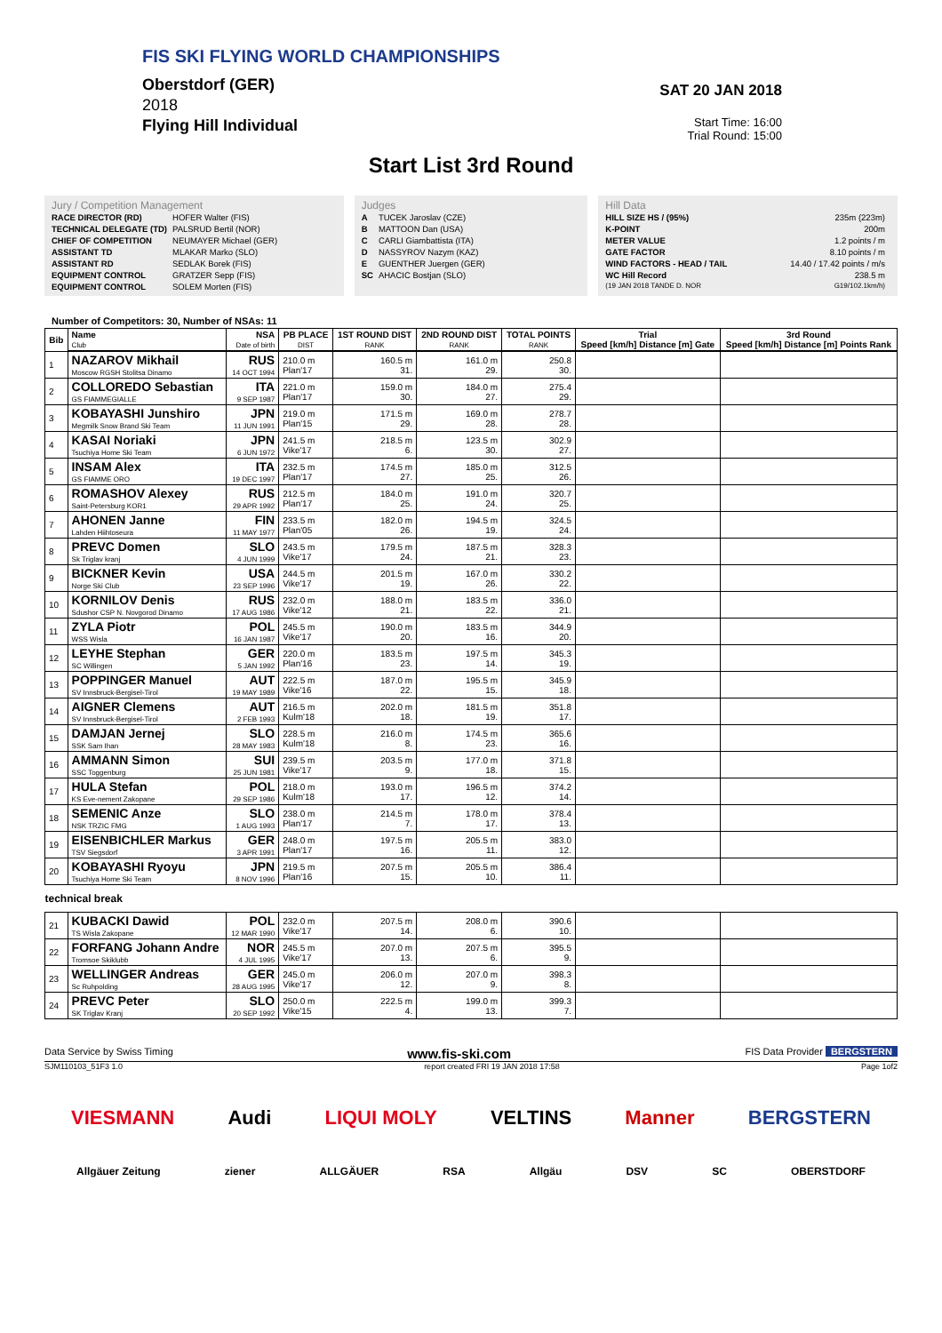FIS SKI FLYING WORLD CHAMPIONSHIPS
Oberstdorf (GER)
2018
Flying Hill Individual
SAT 20 JAN 2018
Start Time: 16:00
Trial Round: 15:00
Start List 3rd Round
Jury / Competition Management
| RACE DIRECTOR (RD) | HOFER Walter (FIS) |
| TECHNICAL DELEGATE (TD) | PALSRUD Bertil (NOR) |
| CHIEF OF COMPETITION | NEUMAYER Michael (GER) |
| ASSISTANT TD | MLAKAR Marko (SLO) |
| ASSISTANT RD | SEDLAK Borek (FIS) |
| EQUIPMENT CONTROL | GRATZER Sepp (FIS) |
| EQUIPMENT CONTROL | SOLEM Morten (FIS) |
Judges
| A | TUCEK Jaroslav (CZE) |
| B | MATTOON Dan (USA) |
| C | CARLI Giambattista (ITA) |
| D | NASSYROV Nazym (KAZ) |
| E | GUENTHER Juergen (GER) |
| SC | AHACIC Bostjan (SLO) |
Hill Data
| HILL SIZE HS / (95%) | 235m (223m) |
| K-POINT | 200m |
| METER VALUE | 1.2 points / m |
| GATE FACTOR | 8.10 points / m |
| WIND FACTORS - HEAD / TAIL | 14.40 / 17.42 points / m/s |
| WC Hill Record | 238.5 m |
| (19 JAN 2018 TANDE D. NOR | G19/102.1km/h) |
Number of Competitors: 30, Number of NSAs: 11
| Bib | Name Club | NSA Date of birth | PB PLACE DIST | 1ST ROUND DIST RANK | 2ND ROUND DIST RANK | TOTAL POINTS RANK | Trial Speed [km/h] Distance [m] Gate | 3rd Round Speed [km/h] Distance [m] Points Rank |
| --- | --- | --- | --- | --- | --- | --- | --- | --- |
| 1 | NAZAROV Mikhail Moscow RGSH Stolitsa Dinamo | RUS 14 OCT 1994 | 210.0 m Plan'17 | 160.5 m 31. | 161.0 m 29. | 250.8 30. | | |
| 2 | COLLOREDO Sebastian GS FIAMMEGIALLE | ITA 9 SEP 1987 | 221.0 m Plan'17 | 159.0 m 30. | 184.0 m 27. | 275.4 29. | | |
| 3 | KOBAYASHI Junshiro Megmilk Snow Brand Ski Team | JPN 11 JUN 1991 | 219.0 m Plan'15 | 171.5 m 29. | 169.0 m 28. | 278.7 28. | | |
| 4 | KASAI Noriaki Tsuchiya Home Ski Team | JPN 6 JUN 1972 | 241.5 m Vike'17 | 218.5 m 6. | 123.5 m 30. | 302.9 27. | | |
| 5 | INSAM Alex GS FIAMME ORO | ITA 19 DEC 1997 | 232.5 m Plan'17 | 174.5 m 27. | 185.0 m 25. | 312.5 26. | | |
| 6 | ROMASHOV Alexey Saint-Petersburg KOR1 | RUS 29 APR 1992 | 212.5 m Plan'17 | 184.0 m 25. | 191.0 m 24. | 320.7 25. | | |
| 7 | AHONEN Janne Lahden Hiihtoseura | FIN 11 MAY 1977 | 233.5 m Plan'05 | 182.0 m 26. | 194.5 m 19. | 324.5 24. | | |
| 8 | PREVC Domen Sk Triglav kranj | SLO 4 JUN 1999 | 243.5 m Vike'17 | 179.5 m 24. | 187.5 m 21. | 328.3 23. | | |
| 9 | BICKNER Kevin Norge Ski Club | USA 23 SEP 1996 | 244.5 m Vike'17 | 201.5 m 19. | 167.0 m 26. | 330.2 22. | | |
| 10 | KORNILOV Denis Sdushor CSP N. Novgorod Dinamo | RUS 17 AUG 1986 | 232.0 m Vike'12 | 188.0 m 21. | 183.5 m 22. | 336.0 21. | | |
| 11 | ZYLA Piotr WSS Wisla | POL 16 JAN 1987 | 245.5 m Vike'17 | 190.0 m 20. | 183.5 m 16. | 344.9 20. | | |
| 12 | LEYHE Stephan SC Willingen | GER 5 JAN 1992 | 220.0 m Plan'16 | 183.5 m 23. | 197.5 m 14. | 345.3 19. | | |
| 13 | POPPINGER Manuel SV Innsbruck-Bergisel-Tirol | AUT 19 MAY 1989 | 222.5 m Vike'16 | 187.0 m 22. | 195.5 m 15. | 345.9 18. | | |
| 14 | AIGNER Clemens SV Innsbruck-Bergisel-Tirol | AUT 2 FEB 1993 | 216.5 m Kulm'18 | 202.0 m 18. | 181.5 m 19. | 351.8 17. | | |
| 15 | DAMJAN Jernej SSK Sam Ihan | SLO 28 MAY 1983 | 228.5 m Kulm'18 | 216.0 m 8. | 174.5 m 23. | 365.6 16. | | |
| 16 | AMMANN Simon SSC Toggenburg | SUI 25 JUN 1981 | 239.5 m Vike'17 | 203.5 m 9. | 177.0 m 18. | 371.8 15. | | |
| 17 | HULA Stefan KS Eve-nement Zakopane | POL 29 SEP 1986 | 218.0 m Kulm'18 | 193.0 m 17. | 196.5 m 12. | 374.2 14. | | |
| 18 | SEMENIC Anze NSK TRZIC FMG | SLO 1 AUG 1993 | 238.0 m Plan'17 | 214.5 m 7. | 178.0 m 17. | 378.4 13. | | |
| 19 | EISENBICHLER Markus TSV Siegsdorf | GER 3 APR 1991 | 248.0 m Plan'17 | 197.5 m 16. | 205.5 m 11. | 383.0 12. | | |
| 20 | KOBAYASHI Ryoyu Tsuchiya Home Ski Team | JPN 8 NOV 1996 | 219.5 m Plan'16 | 207.5 m 15. | 205.5 m 10. | 386.4 11. | | |
| technical break | | | | | | | | |
| 21 | KUBACKI Dawid TS Wisla Zakopane | POL 12 MAR 1990 | 232.0 m Vike'17 | 207.5 m 14. | 208.0 m 6. | 390.6 10. | | |
| 22 | FORFANG Johann Andre Tromsoe Skiklubb | NOR 4 JUL 1995 | 245.5 m Vike'17 | 207.0 m 13. | 207.5 m 6. | 395.5 9. | | |
| 23 | WELLINGER Andreas Sc Ruhpolding | GER 28 AUG 1995 | 245.0 m Vike'17 | 206.0 m 12. | 207.0 m 9. | 398.3 8. | | |
| 24 | PREVC Peter SK Triglav Kranj | SLO 20 SEP 1992 | 250.0 m Vike'15 | 222.5 m 4. | 199.0 m 13. | 399.3 7. | | |
Data Service by Swiss Timing www.fis-ski.com FIS Data Provider BERGSTERN
SJM110103_51F3 1.0 report created FRI 19 JAN 2018 17:58 Page 1of2
VIESMANN Audi LIQUI MOLY VELTINS Manner BERGSTERN
Allgäuer Zeitung ziener ALLGÄUER RSA Allgäu DSV SC OBERSTDORF